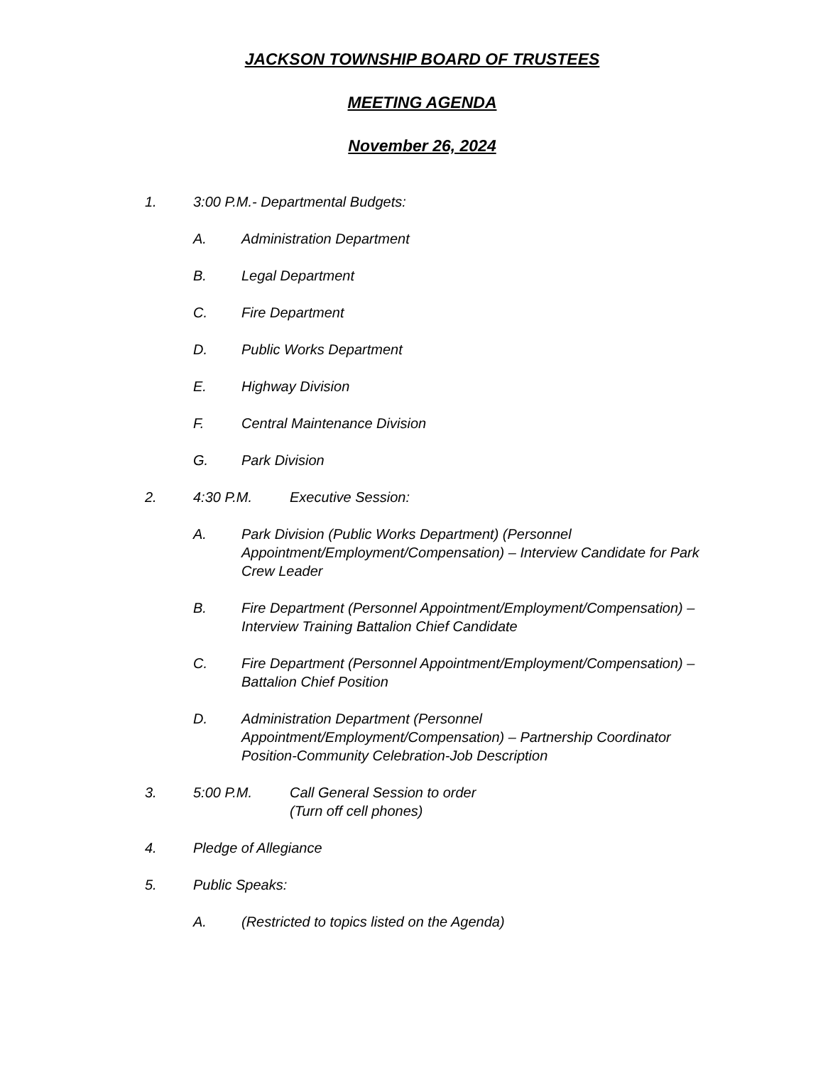JACKSON TOWNSHIP BOARD OF TRUSTEES
MEETING AGENDA
November 26, 2024
1. 3:00 P.M.- Departmental Budgets:
A. Administration Department
B. Legal Department
C. Fire Department
D. Public Works Department
E. Highway Division
F. Central Maintenance Division
G. Park Division
2. 4:30 P.M. Executive Session:
A. Park Division (Public Works Department) (Personnel Appointment/Employment/Compensation) – Interview Candidate for Park Crew Leader
B. Fire Department (Personnel Appointment/Employment/Compensation) – Interview Training Battalion Chief Candidate
C. Fire Department (Personnel Appointment/Employment/Compensation) – Battalion Chief Position
D. Administration Department (Personnel Appointment/Employment/Compensation) – Partnership Coordinator Position-Community Celebration-Job Description
3. 5:00 P.M. Call General Session to order
(Turn off cell phones)
4. Pledge of Allegiance
5. Public Speaks:
A. (Restricted to topics listed on the Agenda)